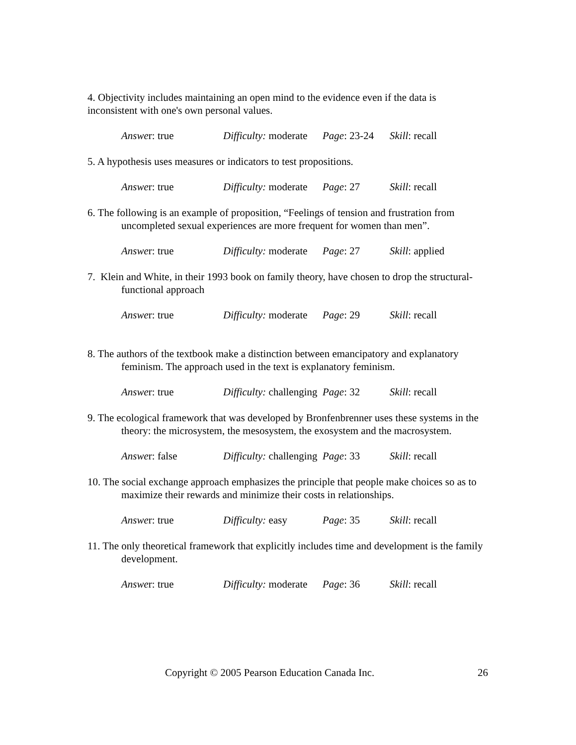4. Objectivity includes maintaining an open mind to the evidence even if the data is inconsistent with one's own personal values.
Answer: true Difficulty: moderate Page: 23-24 Skill: recall
5. A hypothesis uses measures or indicators to test propositions.
Answer: true Difficulty: moderate Page: 27 Skill: recall
6. The following is an example of proposition, “Feelings of tension and frustration from uncompleted sexual experiences are more frequent for women than men”.
Answer: true Difficulty: moderate Page: 27 Skill: applied
7. Klein and White, in their 1993 book on family theory, have chosen to drop the structural-functional approach
Answer: true Difficulty: moderate Page: 29 Skill: recall
8. The authors of the textbook make a distinction between emancipatory and explanatory feminism. The approach used in the text is explanatory feminism.
Answer: true Difficulty: challenging Page: 32 Skill: recall
9. The ecological framework that was developed by Bronfenbrenner uses these systems in the theory: the microsystem, the mesosystem, the exosystem and the macrosystem.
Answer: false Difficulty: challenging Page: 33 Skill: recall
10. The social exchange approach emphasizes the principle that people make choices so as to maximize their rewards and minimize their costs in relationships.
Answer: true Difficulty: easy Page: 35 Skill: recall
11. The only theoretical framework that explicitly includes time and development is the family development.
Answer: true Difficulty: moderate Page: 36 Skill: recall
Copyright © 2005 Pearson Education Canada Inc. 26